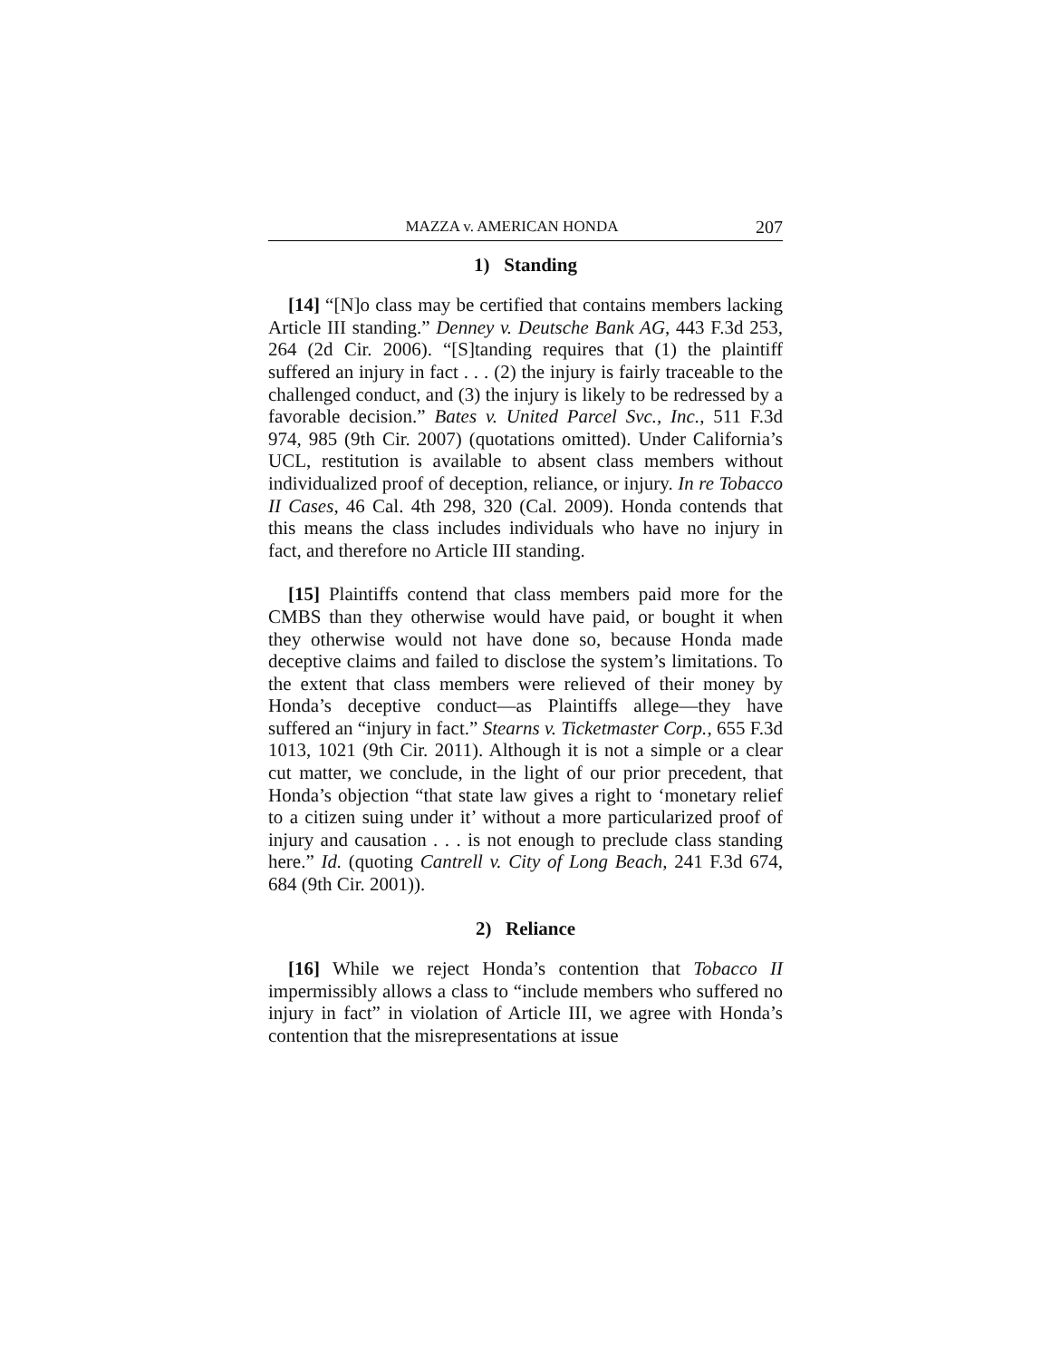MAZZA v. AMERICAN HONDA 207
1) Standing
[14] “[N]o class may be certified that contains members lacking Article III standing.” Denney v. Deutsche Bank AG, 443 F.3d 253, 264 (2d Cir. 2006). “[S]tanding requires that (1) the plaintiff suffered an injury in fact . . . (2) the injury is fairly traceable to the challenged conduct, and (3) the injury is likely to be redressed by a favorable decision.” Bates v. United Parcel Svc., Inc., 511 F.3d 974, 985 (9th Cir. 2007) (quotations omitted). Under California’s UCL, restitution is available to absent class members without individualized proof of deception, reliance, or injury. In re Tobacco II Cases, 46 Cal. 4th 298, 320 (Cal. 2009). Honda contends that this means the class includes individuals who have no injury in fact, and therefore no Article III standing.
[15] Plaintiffs contend that class members paid more for the CMBS than they otherwise would have paid, or bought it when they otherwise would not have done so, because Honda made deceptive claims and failed to disclose the system’s limitations. To the extent that class members were relieved of their money by Honda’s deceptive conduct—as Plaintiffs allege—they have suffered an “injury in fact.” Stearns v. Ticketmaster Corp., 655 F.3d 1013, 1021 (9th Cir. 2011). Although it is not a simple or a clear cut matter, we conclude, in the light of our prior precedent, that Honda’s objection “that state law gives a right to ‘monetary relief to a citizen suing under it’ without a more particularized proof of injury and causation . . . is not enough to preclude class standing here.” Id. (quoting Cantrell v. City of Long Beach, 241 F.3d 674, 684 (9th Cir. 2001)).
2) Reliance
[16] While we reject Honda’s contention that Tobacco II impermissibly allows a class to “include members who suffered no injury in fact” in violation of Article III, we agree with Honda’s contention that the misrepresentations at issue